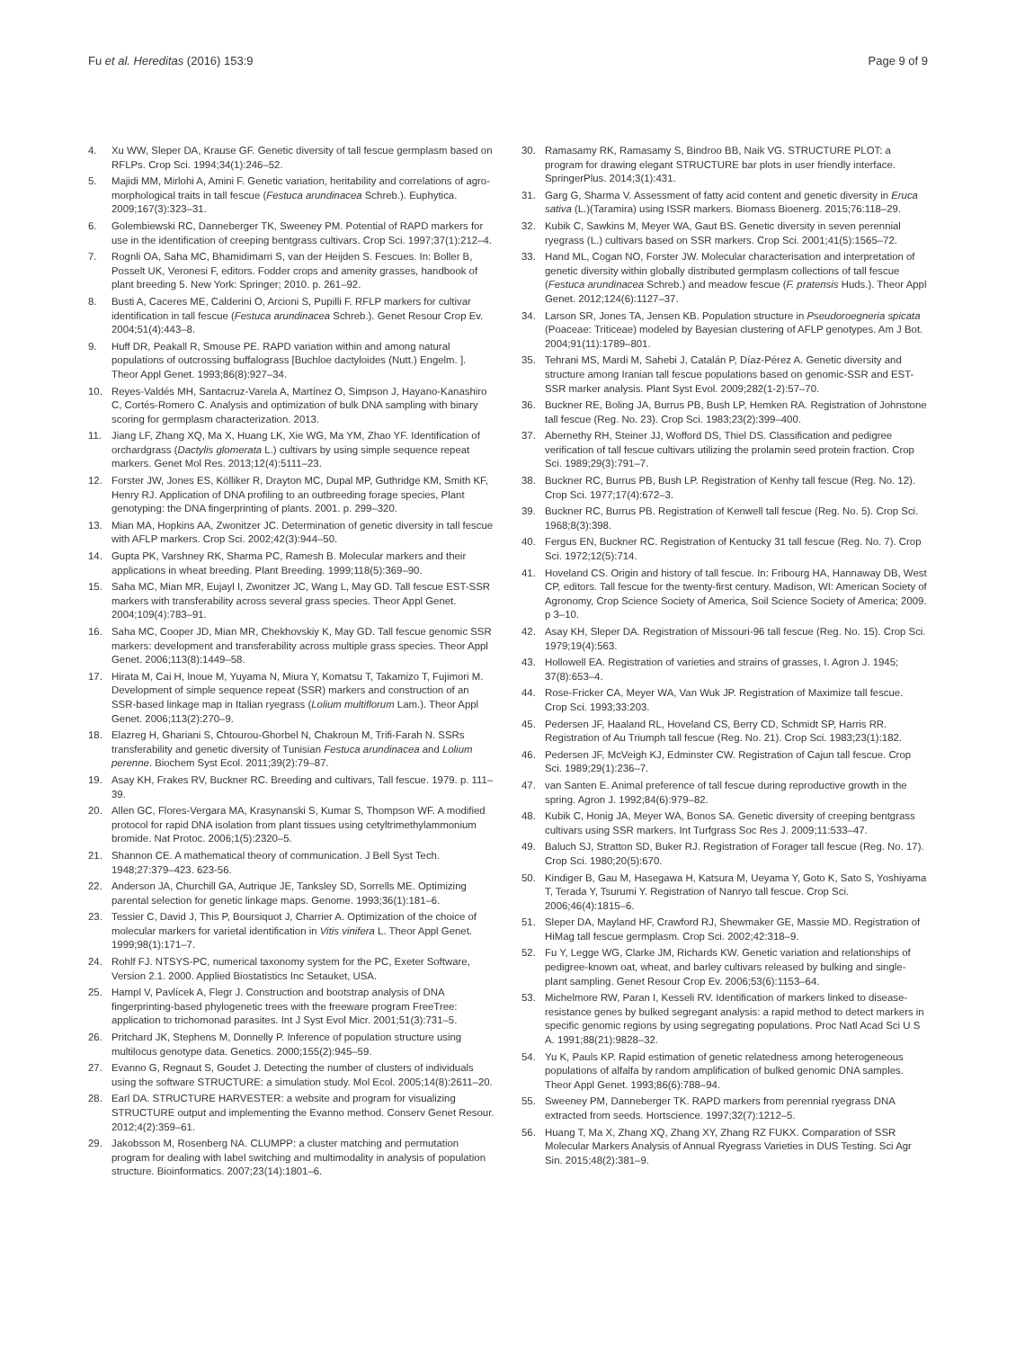Fu et al. Hereditas (2016) 153:9 Page 9 of 9
4. Xu WW, Sleper DA, Krause GF. Genetic diversity of tall fescue germplasm based on RFLPs. Crop Sci. 1994;34(1):246–52.
5. Majidi MM, Mirlohi A, Amini F. Genetic variation, heritability and correlations of agro-morphological traits in tall fescue (Festuca arundinacea Schreb.). Euphytica. 2009;167(3):323–31.
6. Golembiewski RC, Danneberger TK, Sweeney PM. Potential of RAPD markers for use in the identification of creeping bentgrass cultivars. Crop Sci. 1997;37(1):212–4.
7. Rognli OA, Saha MC, Bhamidimarri S, van der Heijden S. Fescues. In: Boller B, Posselt UK, Veronesi F, editors. Fodder crops and amenity grasses, handbook of plant breeding 5. New York: Springer; 2010. p. 261–92.
8. Busti A, Caceres ME, Calderini O, Arcioni S, Pupilli F. RFLP markers for cultivar identification in tall fescue (Festuca arundinacea Schreb.). Genet Resour Crop Ev. 2004;51(4):443–8.
9. Huff DR, Peakall R, Smouse PE. RAPD variation within and among natural populations of outcrossing buffalograss [Buchloe dactyloides (Nutt.) Engelm. ]. Theor Appl Genet. 1993;86(8):927–34.
10. Reyes-Valdés MH, Santacruz-Varela A, Martínez O, Simpson J, Hayano-Kanashiro C, Cortés-Romero C. Analysis and optimization of bulk DNA sampling with binary scoring for germplasm characterization. 2013.
11. Jiang LF, Zhang XQ, Ma X, Huang LK, Xie WG, Ma YM, Zhao YF. Identification of orchardgrass (Dactylis glomerata L.) cultivars by using simple sequence repeat markers. Genet Mol Res. 2013;12(4):5111–23.
12. Forster JW, Jones ES, Kölliker R, Drayton MC, Dupal MP, Guthridge KM, Smith KF, Henry RJ. Application of DNA profiling to an outbreeding forage species, Plant genotyping: the DNA fingerprinting of plants. 2001. p. 299–320.
13. Mian MA, Hopkins AA, Zwonitzer JC. Determination of genetic diversity in tall fescue with AFLP markers. Crop Sci. 2002;42(3):944–50.
14. Gupta PK, Varshney RK, Sharma PC, Ramesh B. Molecular markers and their applications in wheat breeding. Plant Breeding. 1999;118(5):369–90.
15. Saha MC, Mian MR, Eujayl I, Zwonitzer JC, Wang L, May GD. Tall fescue EST-SSR markers with transferability across several grass species. Theor Appl Genet. 2004;109(4):783–91.
16. Saha MC, Cooper JD, Mian MR, Chekhovskiy K, May GD. Tall fescue genomic SSR markers: development and transferability across multiple grass species. Theor Appl Genet. 2006;113(8):1449–58.
17. Hirata M, Cai H, Inoue M, Yuyama N, Miura Y, Komatsu T, Takamizo T, Fujimori M. Development of simple sequence repeat (SSR) markers and construction of an SSR-based linkage map in Italian ryegrass (Lolium multiflorum Lam.). Theor Appl Genet. 2006;113(2):270–9.
18. Elazreg H, Ghariani S, Chtourou-Ghorbel N, Chakroun M, Trifi-Farah N. SSRs transferability and genetic diversity of Tunisian Festuca arundinacea and Lolium perenne. Biochem Syst Ecol. 2011;39(2):79–87.
19. Asay KH, Frakes RV, Buckner RC. Breeding and cultivars, Tall fescue. 1979. p. 111–39.
20. Allen GC, Flores-Vergara MA, Krasynanski S, Kumar S, Thompson WF. A modified protocol for rapid DNA isolation from plant tissues using cetyltrimethylammonium bromide. Nat Protoc. 2006;1(5):2320–5.
21. Shannon CE. A mathematical theory of communication. J Bell Syst Tech. 1948;27:379–423. 623-56.
22. Anderson JA, Churchill GA, Autrique JE, Tanksley SD, Sorrells ME. Optimizing parental selection for genetic linkage maps. Genome. 1993;36(1):181–6.
23. Tessier C, David J, This P, Boursiquot J, Charrier A. Optimization of the choice of molecular markers for varietal identification in Vitis vinifera L. Theor Appl Genet. 1999;98(1):171–7.
24. Rohlf FJ. NTSYS-PC, numerical taxonomy system for the PC, Exeter Software, Version 2.1. 2000. Applied Biostatistics Inc Setauket, USA.
25. Hampl V, Pavlícek A, Flegr J. Construction and bootstrap analysis of DNA fingerprinting-based phylogenetic trees with the freeware program FreeTree: application to trichomonad parasites. Int J Syst Evol Micr. 2001;51(3):731–5.
26. Pritchard JK, Stephens M, Donnelly P. Inference of population structure using multilocus genotype data. Genetics. 2000;155(2):945–59.
27. Evanno G, Regnaut S, Goudet J. Detecting the number of clusters of individuals using the software STRUCTURE: a simulation study. Mol Ecol. 2005;14(8):2611–20.
28. Earl DA. STRUCTURE HARVESTER: a website and program for visualizing STRUCTURE output and implementing the Evanno method. Conserv Genet Resour. 2012;4(2):359–61.
29. Jakobsson M, Rosenberg NA. CLUMPP: a cluster matching and permutation program for dealing with label switching and multimodality in analysis of population structure. Bioinformatics. 2007;23(14):1801–6.
30. Ramasamy RK, Ramasamy S, Bindroo BB, Naik VG. STRUCTURE PLOT: a program for drawing elegant STRUCTURE bar plots in user friendly interface. SpringerPlus. 2014;3(1):431.
31. Garg G, Sharma V. Assessment of fatty acid content and genetic diversity in Eruca sativa (L.)(Taramira) using ISSR markers. Biomass Bioenerg. 2015;76:118–29.
32. Kubik C, Sawkins M, Meyer WA, Gaut BS. Genetic diversity in seven perennial ryegrass (L.) cultivars based on SSR markers. Crop Sci. 2001;41(5):1565–72.
33. Hand ML, Cogan NO, Forster JW. Molecular characterisation and interpretation of genetic diversity within globally distributed germplasm collections of tall fescue (Festuca arundinacea Schreb.) and meadow fescue (F. pratensis Huds.). Theor Appl Genet. 2012;124(6):1127–37.
34. Larson SR, Jones TA, Jensen KB. Population structure in Pseudoroegneria spicata (Poaceae: Triticeae) modeled by Bayesian clustering of AFLP genotypes. Am J Bot. 2004;91(11):1789–801.
35. Tehrani MS, Mardi M, Sahebi J, Catalán P, Díaz-Pérez A. Genetic diversity and structure among Iranian tall fescue populations based on genomic-SSR and EST-SSR marker analysis. Plant Syst Evol. 2009;282(1-2):57–70.
36. Buckner RE, Boling JA, Burrus PB, Bush LP, Hemken RA. Registration of Johnstone tall fescue (Reg. No. 23). Crop Sci. 1983;23(2):399–400.
37. Abernethy RH, Steiner JJ, Wofford DS, Thiel DS. Classification and pedigree verification of tall fescue cultivars utilizing the prolamin seed protein fraction. Crop Sci. 1989;29(3):791–7.
38. Buckner RC, Burrus PB, Bush LP. Registration of Kenhy tall fescue (Reg. No. 12). Crop Sci. 1977;17(4):672–3.
39. Buckner RC, Burrus PB. Registration of Kenwell tall fescue (Reg. No. 5). Crop Sci. 1968;8(3):398.
40. Fergus EN, Buckner RC. Registration of Kentucky 31 tall fescue (Reg. No. 7). Crop Sci. 1972;12(5):714.
41. Hoveland CS. Origin and history of tall fescue. In: Fribourg HA, Hannaway DB, West CP, editors. Tall fescue for the twenty-first century. Madison, WI: American Society of Agronomy, Crop Science Society of America, Soil Science Society of America; 2009. p 3–10.
42. Asay KH, Sleper DA. Registration of Missouri-96 tall fescue (Reg. No. 15). Crop Sci. 1979;19(4):563.
43. Hollowell EA. Registration of varieties and strains of grasses, I. Agron J. 1945; 37(8):653–4.
44. Rose-Fricker CA, Meyer WA, Van Wuk JP. Registration of Maximize tall fescue. Crop Sci. 1993;33:203.
45. Pedersen JF, Haaland RL, Hoveland CS, Berry CD, Schmidt SP, Harris RR. Registration of Au Triumph tall fescue (Reg. No. 21). Crop Sci. 1983;23(1):182.
46. Pedersen JF, McVeigh KJ, Edminster CW. Registration of Cajun tall fescue. Crop Sci. 1989;29(1):236–7.
47. van Santen E. Animal preference of tall fescue during reproductive growth in the spring. Agron J. 1992;84(6):979–82.
48. Kubik C, Honig JA, Meyer WA, Bonos SA. Genetic diversity of creeping bentgrass cultivars using SSR markers. Int Turfgrass Soc Res J. 2009;11:533–47.
49. Baluch SJ, Stratton SD, Buker RJ. Registration of Forager tall fescue (Reg. No. 17). Crop Sci. 1980;20(5):670.
50. Kindiger B, Gau M, Hasegawa H, Katsura M, Ueyama Y, Goto K, Sato S, Yoshiyama T, Terada Y, Tsurumi Y. Registration of Nanryo tall fescue. Crop Sci. 2006;46(4):1815–6.
51. Sleper DA, Mayland HF, Crawford RJ, Shewmaker GE, Massie MD. Registration of HiMag tall fescue germplasm. Crop Sci. 2002;42:318–9.
52. Fu Y, Legge WG, Clarke JM, Richards KW. Genetic variation and relationships of pedigree-known oat, wheat, and barley cultivars released by bulking and single-plant sampling. Genet Resour Crop Ev. 2006;53(6):1153–64.
53. Michelmore RW, Paran I, Kesseli RV. Identification of markers linked to disease-resistance genes by bulked segregant analysis: a rapid method to detect markers in specific genomic regions by using segregating populations. Proc Natl Acad Sci U S A. 1991;88(21):9828–32.
54. Yu K, Pauls KP. Rapid estimation of genetic relatedness among heterogeneous populations of alfalfa by random amplification of bulked genomic DNA samples. Theor Appl Genet. 1993;86(6):788–94.
55. Sweeney PM, Danneberger TK. RAPD markers from perennial ryegrass DNA extracted from seeds. Hortscience. 1997;32(7):1212–5.
56. Huang T, Ma X, Zhang XQ, Zhang XY, Zhang RZ FUKX. Comparation of SSR Molecular Markers Analysis of Annual Ryegrass Varieties in DUS Testing. Sci Agr Sin. 2015;48(2):381–9.